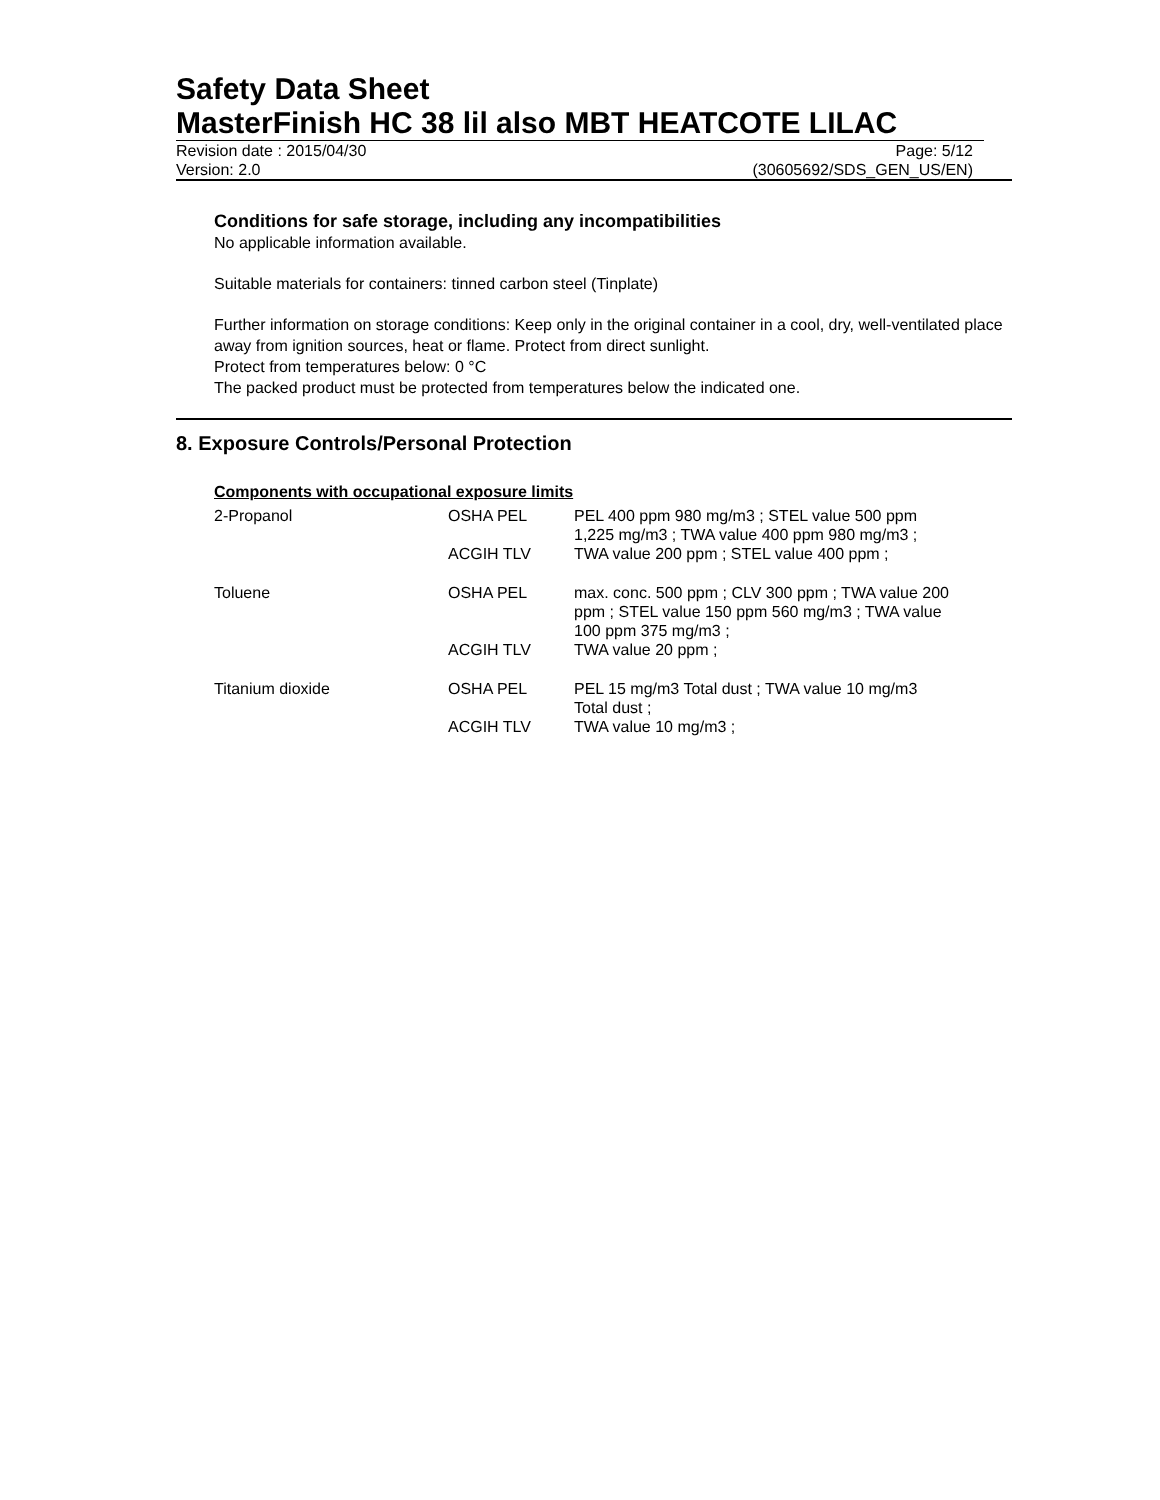Safety Data Sheet
MasterFinish HC 38 lil also MBT HEATCOTE LILAC
Revision date : 2015/04/30 Page: 5/12
Version: 2.0 (30605692/SDS_GEN_US/EN)
Conditions for safe storage, including any incompatibilities
No applicable information available.
Suitable materials for containers: tinned carbon steel (Tinplate)
Further information on storage conditions: Keep only in the original container in a cool, dry, well-ventilated place away from ignition sources, heat or flame. Protect from direct sunlight.
Protect from temperatures below: 0 °C
The packed product must be protected from temperatures below the indicated one.
8. Exposure Controls/Personal Protection
Components with occupational exposure limits
| 2-Propanol | OSHA PEL | PEL 400 ppm 980 mg/m3 ; STEL value 500 ppm 1,225 mg/m3 ; TWA value 400 ppm 980 mg/m3 ; |
| | ACGIH TLV | TWA value 200 ppm ; STEL value 400 ppm ; |
| Toluene | OSHA PEL | max. conc. 500 ppm ; CLV 300 ppm ; TWA value 200 ppm ; STEL value 150 ppm 560 mg/m3 ; TWA value 100 ppm 375 mg/m3 ; |
| | ACGIH TLV | TWA value 20 ppm ; |
| Titanium dioxide | OSHA PEL | PEL 15 mg/m3 Total dust ; TWA value 10 mg/m3 Total dust ; |
| | ACGIH TLV | TWA value 10 mg/m3 ; |